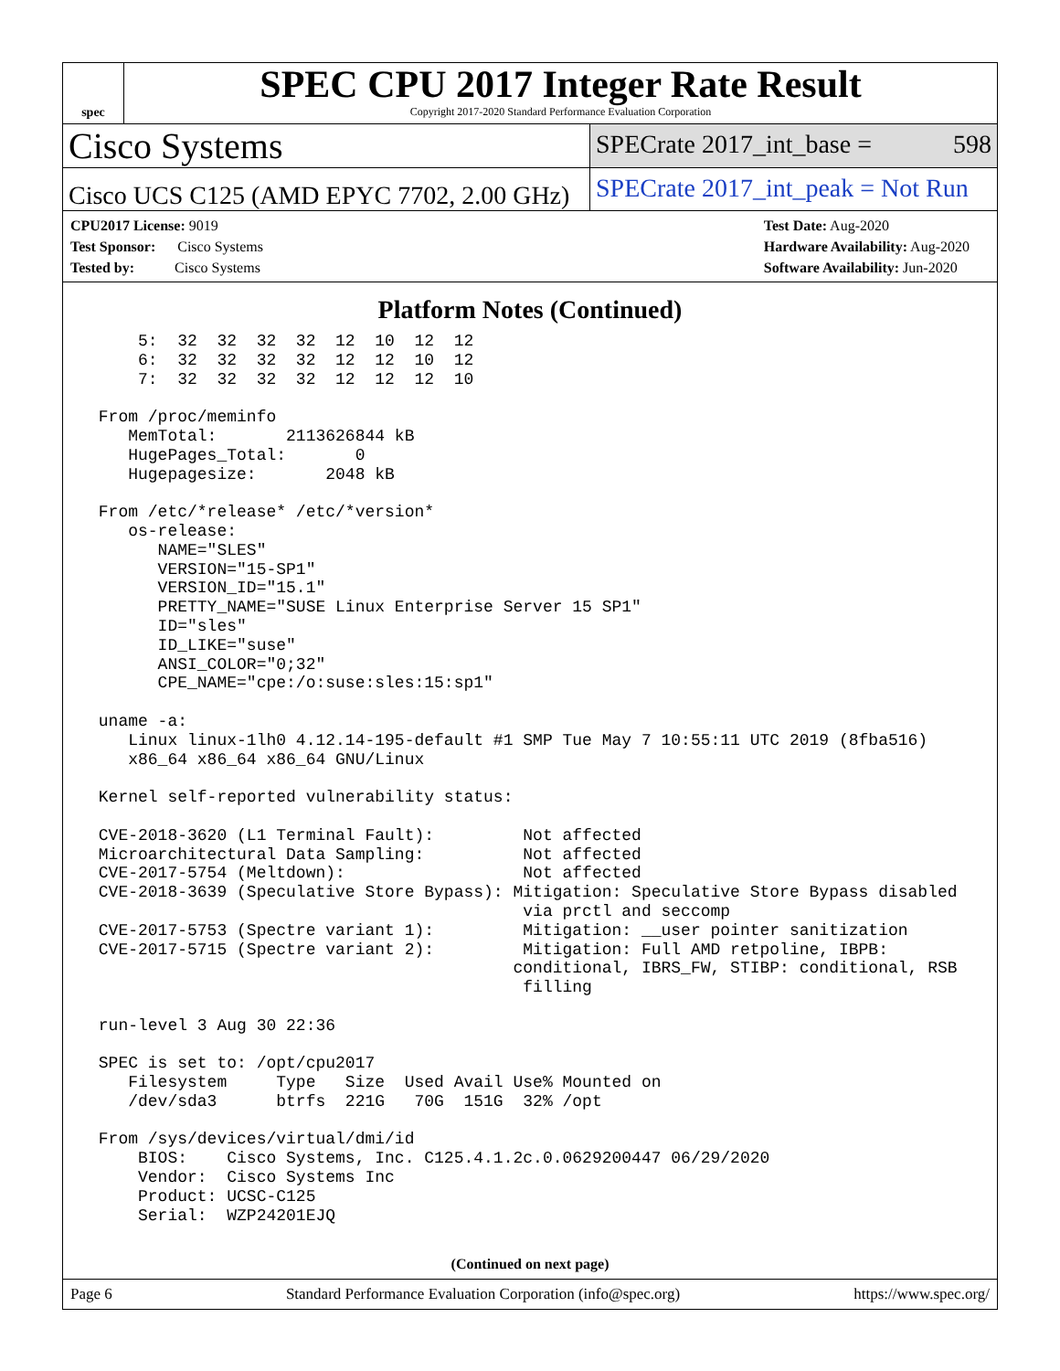spec
SPEC CPU 2017 Integer Rate Result
Copyright 2017-2020 Standard Performance Evaluation Corporation
Cisco Systems
SPECrate 2017_int_base = 598
Cisco UCS C125 (AMD EPYC 7702, 2.00 GHz)
SPECrate 2017_int_peak = Not Run
CPU2017 License: 9019
Test Sponsor: Cisco Systems
Tested by: Cisco Systems
Test Date: Aug-2020
Hardware Availability: Aug-2020
Software Availability: Jun-2020
Platform Notes (Continued)
     5:  32  32  32  32  12  10  12  12
     6:  32  32  32  32  12  12  10  12
     7:  32  32  32  32  12  12  12  10

 From /proc/meminfo
    MemTotal:       2113626844 kB
    HugePages_Total:       0
    Hugepagesize:       2048 kB

 From /etc/*release* /etc/*version*
    os-release:
       NAME="SLES"
       VERSION="15-SP1"
       VERSION_ID="15.1"
       PRETTY_NAME="SUSE Linux Enterprise Server 15 SP1"
       ID="sles"
       ID_LIKE="suse"
       ANSI_COLOR="0;32"
       CPE_NAME="cpe:/o:suse:sles:15:sp1"

 uname -a:
    Linux linux-1lh0 4.12.14-195-default #1 SMP Tue May 7 10:55:11 UTC 2019 (8fba516)
    x86_64 x86_64 x86_64 GNU/Linux

 Kernel self-reported vulnerability status:

 CVE-2018-3620 (L1 Terminal Fault):         Not affected
 Microarchitectural Data Sampling:          Not affected
 CVE-2017-5754 (Meltdown):                  Not affected
 CVE-2018-3639 (Speculative Store Bypass): Mitigation: Speculative Store Bypass disabled
                                            via prctl and seccomp
 CVE-2017-5753 (Spectre variant 1):         Mitigation: __user pointer sanitization
 CVE-2017-5715 (Spectre variant 2):         Mitigation: Full AMD retpoline, IBPB:
                                           conditional, IBRS_FW, STIBP: conditional, RSB
                                            filling

 run-level 3 Aug 30 22:36

 SPEC is set to: /opt/cpu2017
    Filesystem     Type   Size  Used Avail Use% Mounted on
    /dev/sda3      btrfs  221G   70G  151G  32% /opt

 From /sys/devices/virtual/dmi/id
     BIOS:    Cisco Systems, Inc. C125.4.1.2c.0.0629200447 06/29/2020
     Vendor:  Cisco Systems Inc
     Product: UCSC-C125
     Serial:  WZP24201EJQ
(Continued on next page)
Page 6 Standard Performance Evaluation Corporation (info@spec.org) https://www.spec.org/